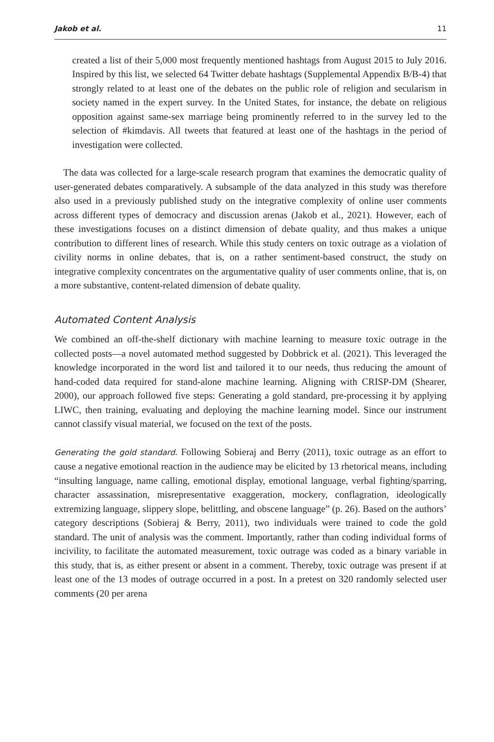Jakob et al. 11
created a list of their 5,000 most frequently mentioned hashtags from August 2015 to July 2016. Inspired by this list, we selected 64 Twitter debate hashtags (Supplemental Appendix B/B-4) that strongly related to at least one of the debates on the public role of religion and secularism in society named in the expert survey. In the United States, for instance, the debate on religious opposition against same-sex marriage being prominently referred to in the survey led to the selection of #kimdavis. All tweets that featured at least one of the hashtags in the period of investigation were collected.
The data was collected for a large-scale research program that examines the democratic quality of user-generated debates comparatively. A subsample of the data analyzed in this study was therefore also used in a previously published study on the integrative complexity of online user comments across different types of democracy and discussion arenas (Jakob et al., 2021). However, each of these investigations focuses on a distinct dimension of debate quality, and thus makes a unique contribution to different lines of research. While this study centers on toxic outrage as a violation of civility norms in online debates, that is, on a rather sentiment-based construct, the study on integrative complexity concentrates on the argumentative quality of user comments online, that is, on a more substantive, content-related dimension of debate quality.
Automated Content Analysis
We combined an off-the-shelf dictionary with machine learning to measure toxic outrage in the collected posts—a novel automated method suggested by Dobbrick et al. (2021). This leveraged the knowledge incorporated in the word list and tailored it to our needs, thus reducing the amount of hand-coded data required for stand-alone machine learning. Aligning with CRISP-DM (Shearer, 2000), our approach followed five steps: Generating a gold standard, pre-processing it by applying LIWC, then training, evaluating and deploying the machine learning model. Since our instrument cannot classify visual material, we focused on the text of the posts.
Generating the gold standard. Following Sobieraj and Berry (2011), toxic outrage as an effort to cause a negative emotional reaction in the audience may be elicited by 13 rhetorical means, including “insulting language, name calling, emotional display, emotional language, verbal fighting/sparring, character assassination, misrepresentative exaggeration, mockery, conflagration, ideologically extremizing language, slippery slope, belittling, and obscene language” (p. 26). Based on the authors’ category descriptions (Sobieraj & Berry, 2011), two individuals were trained to code the gold standard. The unit of analysis was the comment. Importantly, rather than coding individual forms of incivility, to facilitate the automated measurement, toxic outrage was coded as a binary variable in this study, that is, as either present or absent in a comment. Thereby, toxic outrage was present if at least one of the 13 modes of outrage occurred in a post. In a pretest on 320 randomly selected user comments (20 per arena